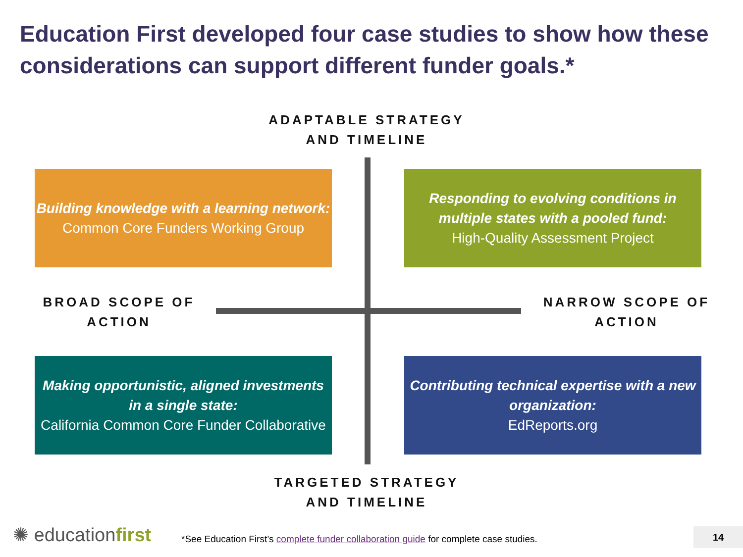Education First developed four case studies to show how these considerations can support different funder goals.*
ADAPTABLE STRATEGY
AND TIMELINE
Building knowledge with a learning network:
Common Core Funders Working Group
Responding to evolving conditions in multiple states with a pooled fund:
High-Quality Assessment Project
BROAD SCOPE OF
ACTION
NARROW SCOPE OF
ACTION
Making opportunistic, aligned investments in a single state:
California Common Core Funder Collaborative
Contributing technical expertise with a new organization:
EdReports.org
TARGETED STRATEGY
AND TIMELINE
✺ educationfirst
*See Education First’s complete funder collaboration guide for complete case studies.
14